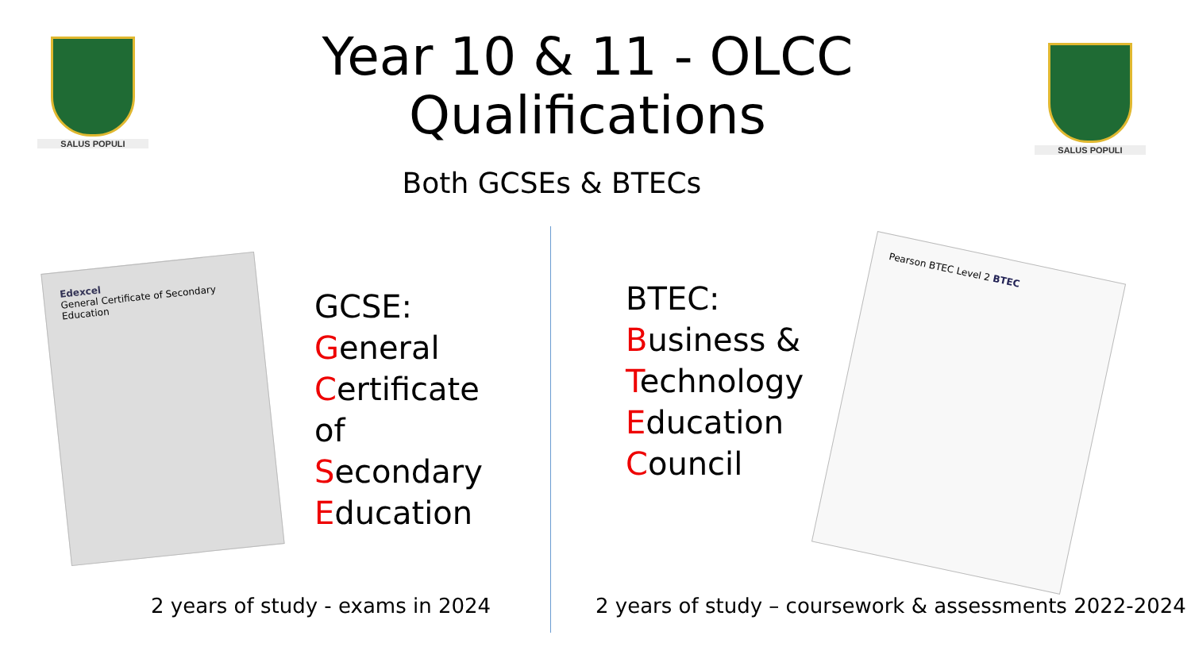SALUS POPULI
Year 10 & 11 - OLCC
Qualifications
SALUS POPULI
Both GCSEs & BTECs
Edexcel
General Certificate of Secondary Education
GCSE:
General
Certificate
of
Secondary
Education
BTEC:
Business &
Technology
Education
Council
Pearson BTEC Level 2 BTEC
2 years of study - exams in 2024
2 years of study – coursework & assessments 2022-2024